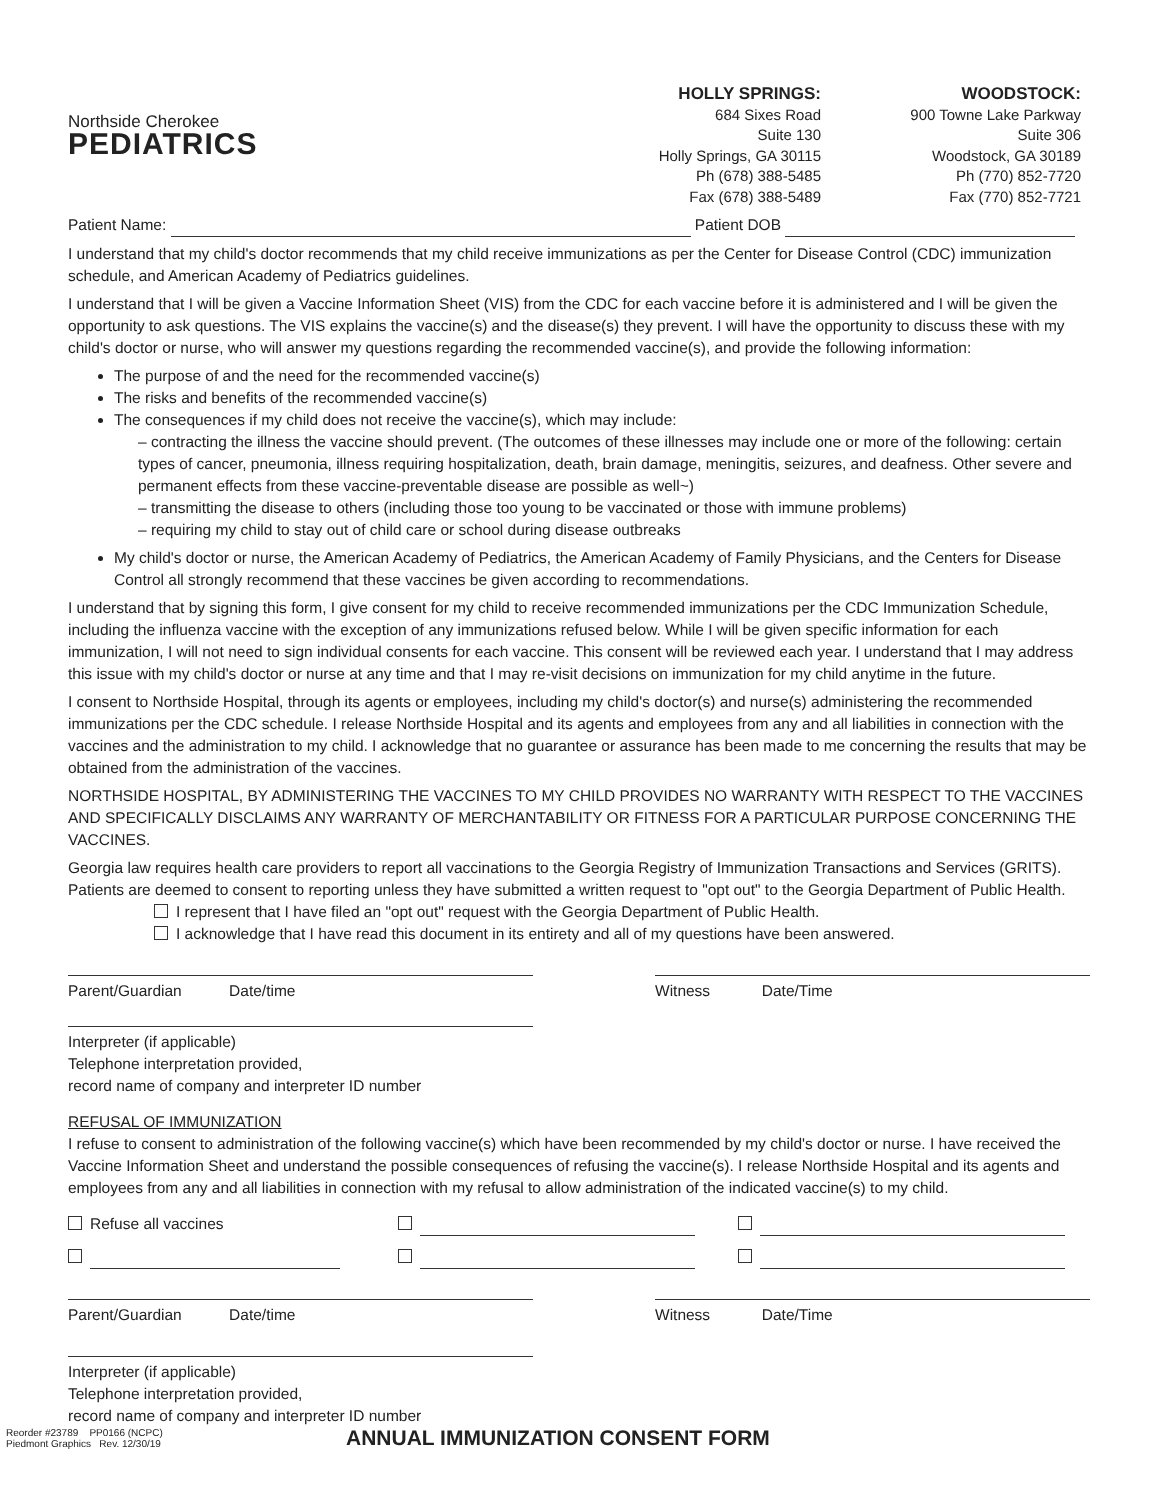Northside Cherokee
PEDIATRICS
HOLLY SPRINGS:
684 Sixes Road
Suite 130
Holly Springs, GA 30115
Ph (678) 388-5485
Fax (678) 388-5489
WOODSTOCK:
900 Towne Lake Parkway
Suite 306
Woodstock, GA 30189
Ph (770) 852-7720
Fax (770) 852-7721
Patient Name: Patient DOB
I understand that my child's doctor recommends that my child receive immunizations as per the Center for Disease Control (CDC) immunization schedule, and American Academy of Pediatrics guidelines.
I understand that I will be given a Vaccine Information Sheet (VIS) from the CDC for each vaccine before it is administered and I will be given the opportunity to ask questions. The VIS explains the vaccine(s) and the disease(s) they prevent. I will have the opportunity to discuss these with my child's doctor or nurse, who will answer my questions regarding the recommended vaccine(s), and provide the following information:
The purpose of and the need for the recommended vaccine(s)
The risks and benefits of the recommended vaccine(s)
The consequences if my child does not receive the vaccine(s), which may include:
– contracting the illness the vaccine should prevent. (The outcomes of these illnesses may include one or more of the following: certain types of cancer, pneumonia, illness requiring hospitalization, death, brain damage, meningitis, seizures, and deafness. Other severe and permanent effects from these vaccine-preventable disease are possible as well~)
– transmitting the disease to others (including those too young to be vaccinated or those with immune problems)
– requiring my child to stay out of child care or school during disease outbreaks
My child's doctor or nurse, the American Academy of Pediatrics, the American Academy of Family Physicians, and the Centers for Disease Control all strongly recommend that these vaccines be given according to recommendations.
I understand that by signing this form, I give consent for my child to receive recommended immunizations per the CDC Immunization Schedule, including the influenza vaccine with the exception of any immunizations refused below. While I will be given specific information for each immunization, I will not need to sign individual consents for each vaccine. This consent will be reviewed each year. I understand that I may address this issue with my child's doctor or nurse at any time and that I may re-visit decisions on immunization for my child anytime in the future.
I consent to Northside Hospital, through its agents or employees, including my child's doctor(s) and nurse(s) administering the recommended immunizations per the CDC schedule. I release Northside Hospital and its agents and employees from any and all liabilities in connection with the vaccines and the administration to my child. I acknowledge that no guarantee or assurance has been made to me concerning the results that may be obtained from the administration of the vaccines.
NORTHSIDE HOSPITAL, BY ADMINISTERING THE VACCINES TO MY CHILD PROVIDES NO WARRANTY WITH RESPECT TO THE VACCINES AND SPECIFICALLY DISCLAIMS ANY WARRANTY OF MERCHANTABILITY OR FITNESS FOR A PARTICULAR PURPOSE CONCERNING THE VACCINES.
Georgia law requires health care providers to report all vaccinations to the Georgia Registry of Immunization Transactions and Services (GRITS). Patients are deemed to consent to reporting unless they have submitted a written request to "opt out" to the Georgia Department of Public Health.
I represent that I have filed an "opt out" request with the Georgia Department of Public Health.
I acknowledge that I have read this document in its entirety and all of my questions have been answered.
Parent/Guardian Date/time Witness Date/Time
Interpreter (if applicable)
Telephone interpretation provided,
record name of company and interpreter ID number
REFUSAL OF IMMUNIZATION
I refuse to consent to administration of the following vaccine(s) which have been recommended by my child's doctor or nurse. I have received the Vaccine Information Sheet and understand the possible consequences of refusing the vaccine(s). I release Northside Hospital and its agents and employees from any and all liabilities in connection with my refusal to allow administration of the indicated vaccine(s) to my child.
Refuse all vaccines
Parent/Guardian Date/time Witness Date/Time
Interpreter (if applicable)
Telephone interpretation provided,
record name of company and interpreter ID number
Reorder #23789 PP0166 (NCPC)
Piedmont Graphics Rev. 12/30/19
ANNUAL IMMUNIZATION CONSENT FORM